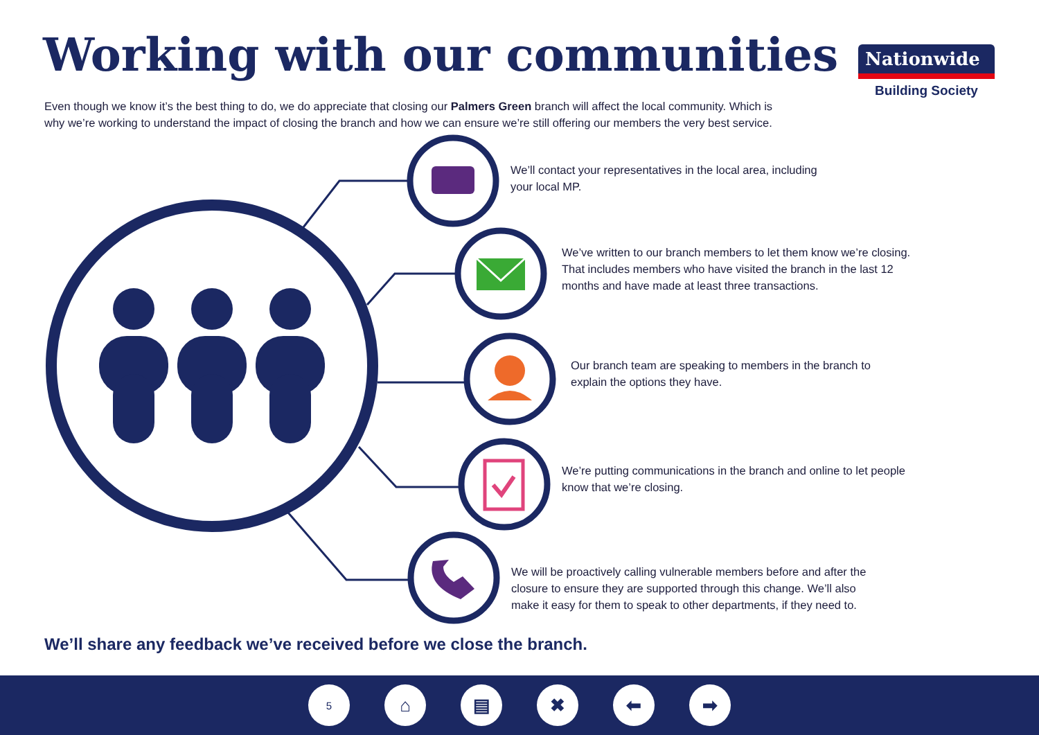Working with our communities
Nationwide
Building Society
Even though we know it’s the best thing to do, we do appreciate that closing our Palmers Green branch will affect the local community. Which is why we’re working to understand the impact of closing the branch and how we can ensure we’re still offering our members the very best service.
We’ll contact your representatives in the local area, including your local MP.
We’ve written to our branch members to let them know we’re closing. That includes members who have visited the branch in the last 12 months and have made at least three transactions.
Our branch team are speaking to members in the branch to explain the options they have.
We’re putting communications in the branch and online to let people know that we’re closing.
We will be proactively calling vulnerable members before and after the closure to ensure they are supported through this change. We’ll also make it easy for them to speak to other departments, if they need to.
We’ll share any feedback we’ve received before we close the branch.
5
⌂ ▤ ✖ ⬅ ➡